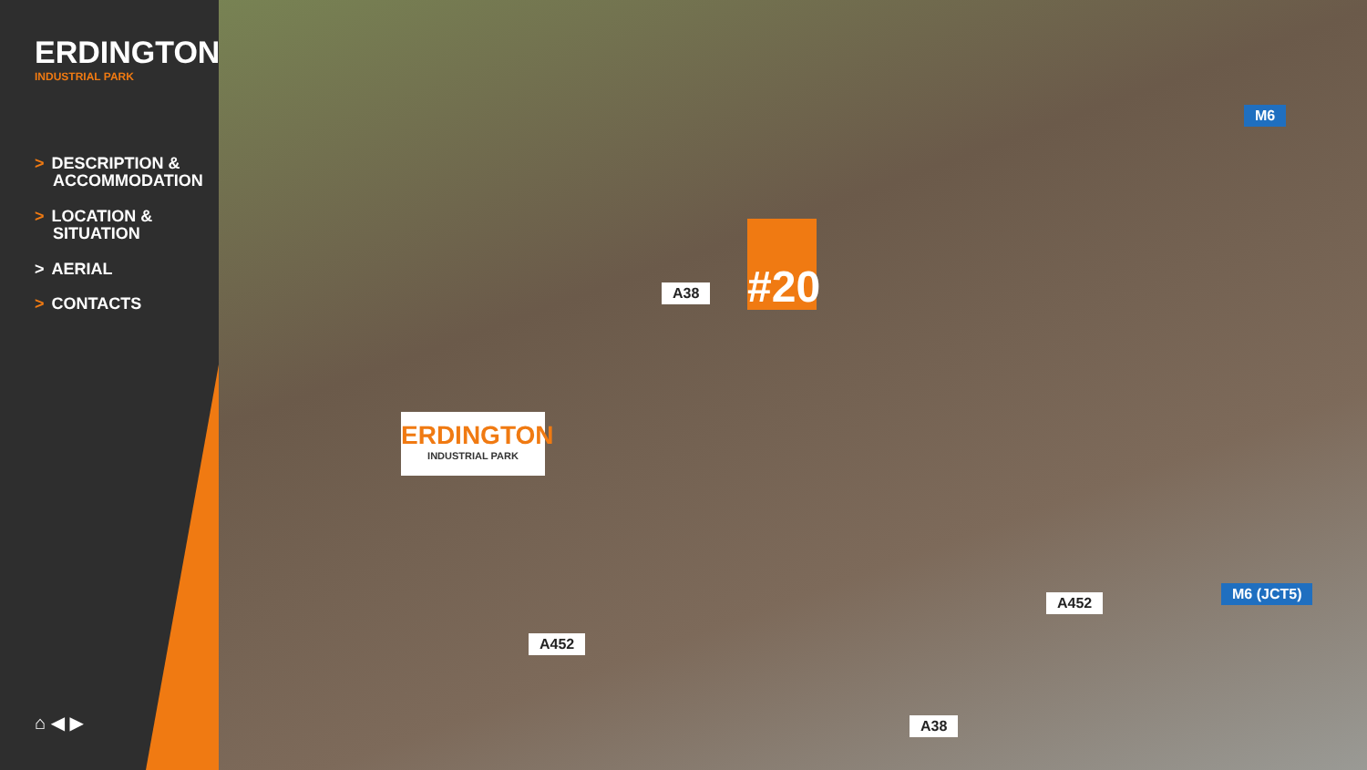ERDINGTON
INDUSTRIAL PARK
> DESCRIPTION &
ACCOMMODATION
> LOCATION &
SITUATION
> AERIAL
> CONTACTS
⌂ ◀ ▶
M6
A38
#20
ERDINGTON
INDUSTRIAL PARK
M6 (JCT5)
A452
A452
A38